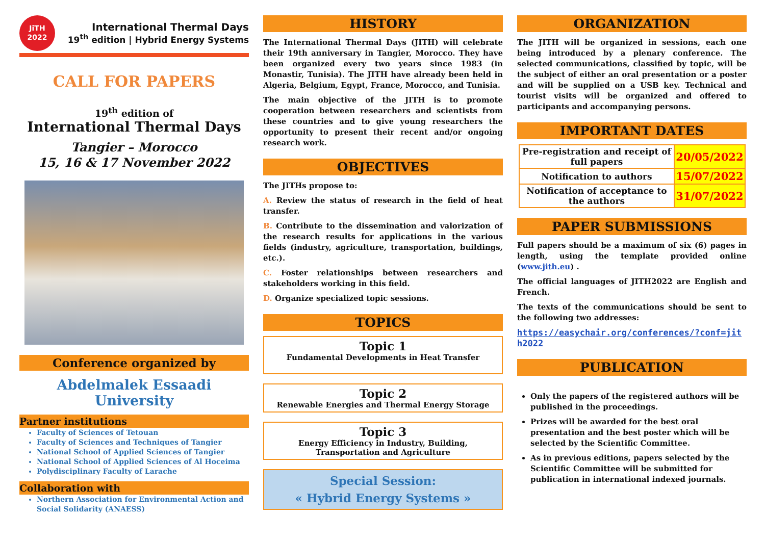JiTH 2022
International Thermal Days
19<sup>th</sup> edition | Hybrid Energy Systems
CALL FOR PAPERS
19<sup>th</sup> edition of
International Thermal Days
Tangier – Morocco
15, 16 & 17 November 2022
Conference organized by
Abdelmalek Essaadi University
Partner institutions
Faculty of Sciences of Tetouan
Faculty of Sciences and Techniques of Tangier
National School of Applied Sciences of Tangier
National School of Applied Sciences of Al Hoceima
Polydisciplinary Faculty of Larache
Collaboration with
Northern Association for Environmental Action and Social Solidarity (ANAESS)
HISTORY
The International Thermal Days (JITH) will celebrate their 19th anniversary in Tangier, Morocco. They have been organized every two years since 1983 (in Monastir, Tunisia). The JITH have already been held in Algeria, Belgium, Egypt, France, Morocco, and Tunisia.
The main objective of the JITH is to promote cooperation between researchers and scientists from these countries and to give young researchers the opportunity to present their recent and/or ongoing research work.
OBJECTIVES
The JITHs propose to:
A. Review the status of research in the field of heat transfer.
B. Contribute to the dissemination and valorization of the research results for applications in the various fields (industry, agriculture, transportation, buildings, etc.).
C. Foster relationships between researchers and stakeholders working in this field.
D. Organize specialized topic sessions.
TOPICS
Topic 1
Fundamental Developments in Heat Transfer
Topic 2
Renewable Energies and Thermal Energy Storage
Topic 3
Energy Efficiency in Industry, Building,
Transportation and Agriculture
Special Session:
« Hybrid Energy Systems »
ORGANIZATION
The JITH will be organized in sessions, each one being introduced by a plenary conference. The selected communications, classified by topic, will be the subject of either an oral presentation or a poster and will be supplied on a USB key. Technical and tourist visits will be organized and offered to participants and accompanying persons.
IMPORTANT DATES
| Pre-registration and receipt of full papers | 20/05/2022 |
| Notification to authors | 15/07/2022 |
| Notification of acceptance to the authors | 31/07/2022 |
PAPER SUBMISSIONS
Full papers should be a maximum of six (6) pages in length, using the template provided online (www.jith.eu) .
The official languages of JITH2022 are English and French.
The texts of the communications should be sent to the following two addresses:
https://easychair.org/conferences/?conf=jith2022
PUBLICATION
Only the papers of the registered authors will be published in the proceedings.
Prizes will be awarded for the best oral presentation and the best poster which will be selected by the Scientific Committee.
As in previous editions, papers selected by the Scientific Committee will be submitted for publication in international indexed journals.